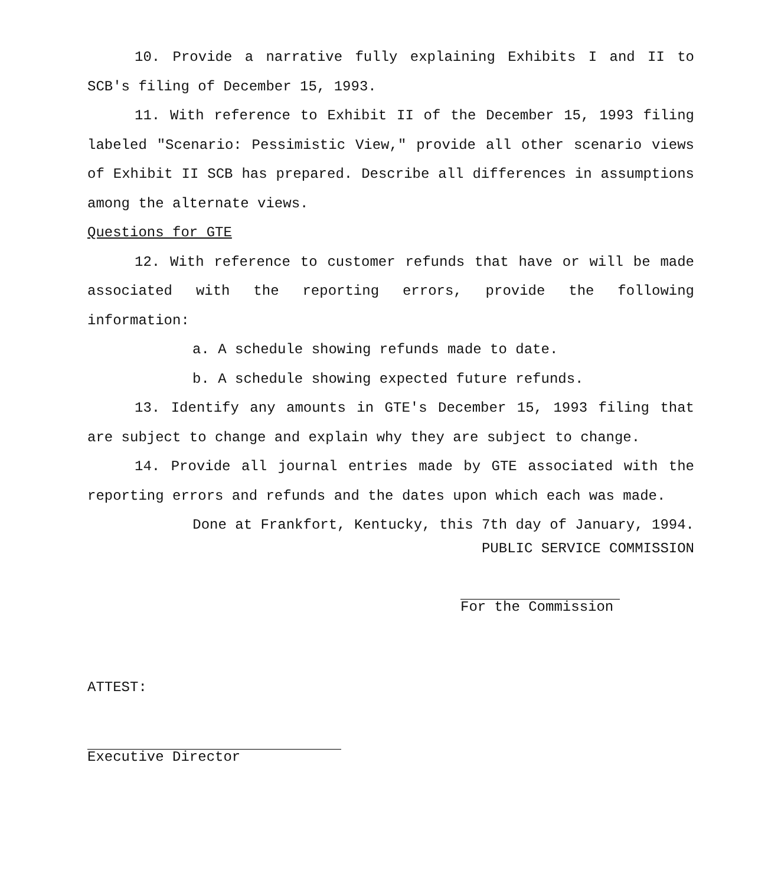10. Provide a narrative fully explaining Exhibits I and II to SCB's filing of December 15, 1993.
11. With reference to Exhibit II of the December 15, 1993 filing labeled "Scenario: Pessimistic View," provide all other scenario views of Exhibit II SCB has prepared. Describe all differences in assumptions among the alternate views.
Questions for GTE
12. With reference to customer refunds that have or will be made associated with the reporting errors, provide the following information:
a. A schedule showing refunds made to date.
b. A schedule showing expected future refunds.
13. Identify any amounts in GTE's December 15, 1993 filing that are subject to change and explain why they are subject to change.
14. Provide all journal entries made by GTE associated with the reporting errors and refunds and the dates upon which each was made.
Done at Frankfort, Kentucky, this 7th day of January, 1994.
PUBLIC SERVICE COMMISSION
For the Commission
ATTEST:
Executive Director